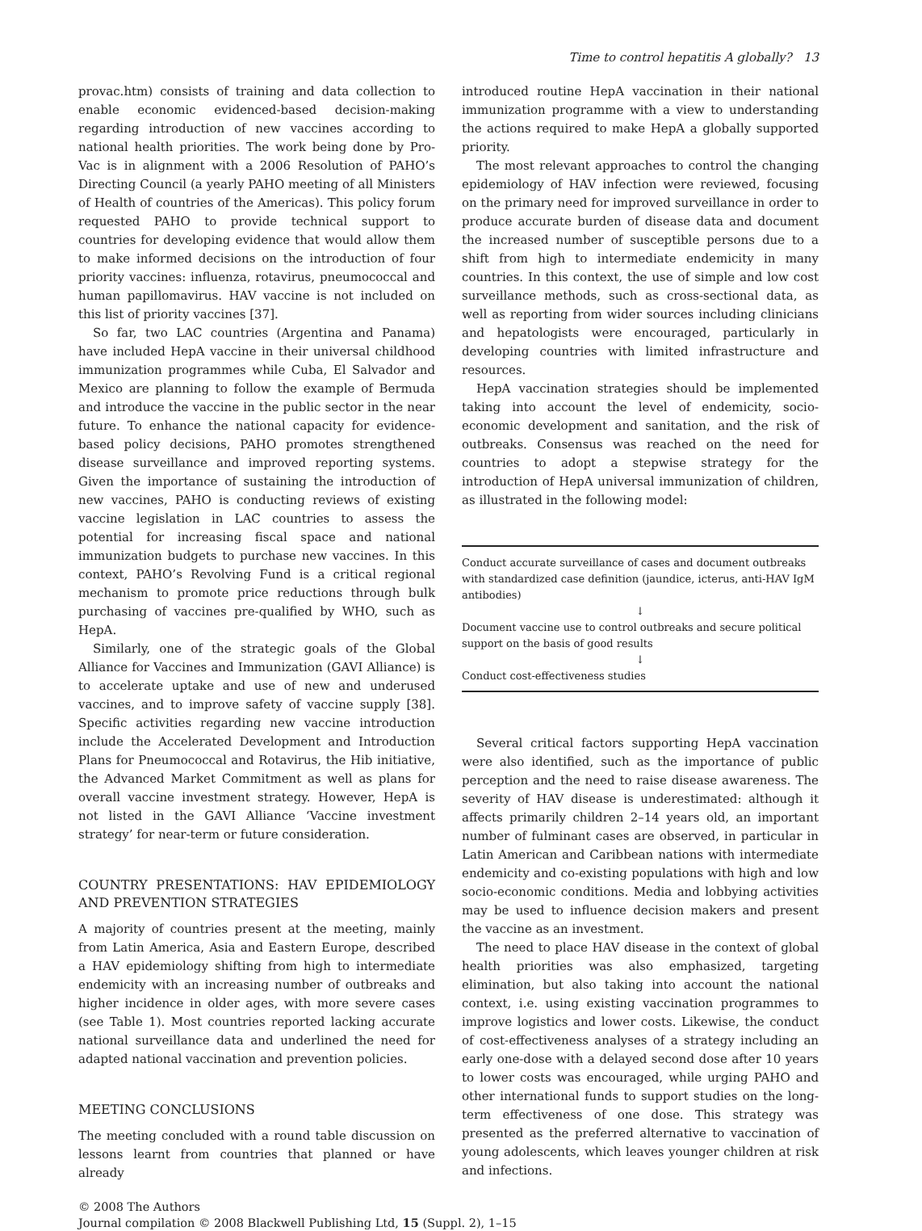Time to control hepatitis A globally? 13
provac.htm) consists of training and data collection to enable economic evidenced-based decision-making regarding introduction of new vaccines according to national health priorities. The work being done by Pro-Vac is in alignment with a 2006 Resolution of PAHO’s Directing Council (a yearly PAHO meeting of all Ministers of Health of countries of the Americas). This policy forum requested PAHO to provide technical support to countries for developing evidence that would allow them to make informed decisions on the introduction of four priority vaccines: influenza, rotavirus, pneumococcal and human papillomavirus. HAV vaccine is not included on this list of priority vaccines [37].
So far, two LAC countries (Argentina and Panama) have included HepA vaccine in their universal childhood immunization programmes while Cuba, El Salvador and Mexico are planning to follow the example of Bermuda and introduce the vaccine in the public sector in the near future. To enhance the national capacity for evidence-based policy decisions, PAHO promotes strengthened disease surveillance and improved reporting systems. Given the importance of sustaining the introduction of new vaccines, PAHO is conducting reviews of existing vaccine legislation in LAC countries to assess the potential for increasing fiscal space and national immunization budgets to purchase new vaccines. In this context, PAHO’s Revolving Fund is a critical regional mechanism to promote price reductions through bulk purchasing of vaccines pre-qualified by WHO, such as HepA.
Similarly, one of the strategic goals of the Global Alliance for Vaccines and Immunization (GAVI Alliance) is to accelerate uptake and use of new and underused vaccines, and to improve safety of vaccine supply [38]. Specific activities regarding new vaccine introduction include the Accelerated Development and Introduction Plans for Pneumococcal and Rotavirus, the Hib initiative, the Advanced Market Commitment as well as plans for overall vaccine investment strategy. However, HepA is not listed in the GAVI Alliance ‘Vaccine investment strategy’ for near-term or future consideration.
COUNTRY PRESENTATIONS: HAV EPIDEMIOLOGY AND PREVENTION STRATEGIES
A majority of countries present at the meeting, mainly from Latin America, Asia and Eastern Europe, described a HAV epidemiology shifting from high to intermediate endemicity with an increasing number of outbreaks and higher incidence in older ages, with more severe cases (see Table 1). Most countries reported lacking accurate national surveillance data and underlined the need for adapted national vaccination and prevention policies.
MEETING CONCLUSIONS
The meeting concluded with a round table discussion on lessons learnt from countries that planned or have already
introduced routine HepA vaccination in their national immunization programme with a view to understanding the actions required to make HepA a globally supported priority.
The most relevant approaches to control the changing epidemiology of HAV infection were reviewed, focusing on the primary need for improved surveillance in order to produce accurate burden of disease data and document the increased number of susceptible persons due to a shift from high to intermediate endemicity in many countries. In this context, the use of simple and low cost surveillance methods, such as cross-sectional data, as well as reporting from wider sources including clinicians and hepatologists were encouraged, particularly in developing countries with limited infrastructure and resources.
HepA vaccination strategies should be implemented taking into account the level of endemicity, socio-economic development and sanitation, and the risk of outbreaks. Consensus was reached on the need for countries to adopt a stepwise strategy for the introduction of HepA universal immunization of children, as illustrated in the following model:
Conduct accurate surveillance of cases and document outbreaks with standardized case definition (jaundice, icterus, anti-HAV IgM antibodies)
↓
Document vaccine use to control outbreaks and secure political support on the basis of good results
↓
Conduct cost-effectiveness studies
Several critical factors supporting HepA vaccination were also identified, such as the importance of public perception and the need to raise disease awareness. The severity of HAV disease is underestimated: although it affects primarily children 2–14 years old, an important number of fulminant cases are observed, in particular in Latin American and Caribbean nations with intermediate endemicity and co-existing populations with high and low socio-economic conditions. Media and lobbying activities may be used to influence decision makers and present the vaccine as an investment.
The need to place HAV disease in the context of global health priorities was also emphasized, targeting elimination, but also taking into account the national context, i.e. using existing vaccination programmes to improve logistics and lower costs. Likewise, the conduct of cost-effectiveness analyses of a strategy including an early one-dose with a delayed second dose after 10 years to lower costs was encouraged, while urging PAHO and other international funds to support studies on the long-term effectiveness of one dose. This strategy was presented as the preferred alternative to vaccination of young adolescents, which leaves younger children at risk and infections.
© 2008 The Authors
Journal compilation © 2008 Blackwell Publishing Ltd, 15 (Suppl. 2), 1–15